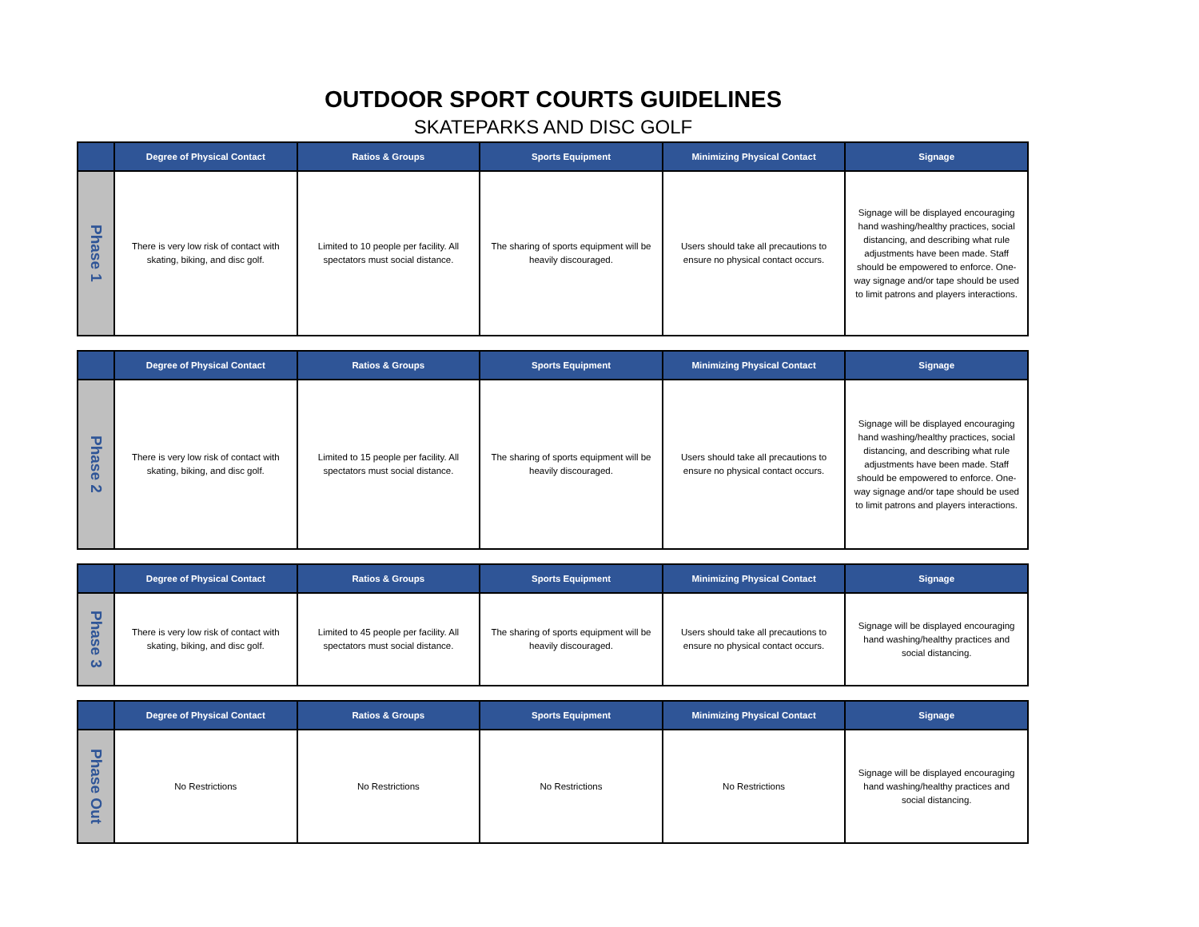OUTDOOR SPORT COURTS GUIDELINES
SKATEPARKS AND DISC GOLF
| | Degree of Physical Contact | Ratios & Groups | Sports Equipment | Minimizing Physical Contact | Signage |
| --- | --- | --- | --- | --- | --- |
| Phase 1 | There is very low risk of contact with skating, biking, and disc golf. | Limited to 10 people per facility. All spectators must social distance. | The sharing of sports equipment will be heavily discouraged. | Users should take all precautions to ensure no physical contact occurs. | Signage will be displayed encouraging hand washing/healthy practices, social distancing, and describing what rule adjustments have been made. Staff should be empowered to enforce. One-way signage and/or tape should be used to limit patrons and players interactions. |
| | Degree of Physical Contact | Ratios & Groups | Sports Equipment | Minimizing Physical Contact | Signage |
| --- | --- | --- | --- | --- | --- |
| Phase 2 | There is very low risk of contact with skating, biking, and disc golf. | Limited to 15 people per facility. All spectators must social distance. | The sharing of sports equipment will be heavily discouraged. | Users should take all precautions to ensure no physical contact occurs. | Signage will be displayed encouraging hand washing/healthy practices, social distancing, and describing what rule adjustments have been made. Staff should be empowered to enforce. One-way signage and/or tape should be used to limit patrons and players interactions. |
| | Degree of Physical Contact | Ratios & Groups | Sports Equipment | Minimizing Physical Contact | Signage |
| --- | --- | --- | --- | --- | --- |
| Phase 3 | There is very low risk of contact with skating, biking, and disc golf. | Limited to 45 people per facility. All spectators must social distance. | The sharing of sports equipment will be heavily discouraged. | Users should take all precautions to ensure no physical contact occurs. | Signage will be displayed encouraging hand washing/healthy practices and social distancing. |
| | Degree of Physical Contact | Ratios & Groups | Sports Equipment | Minimizing Physical Contact | Signage |
| --- | --- | --- | --- | --- | --- |
| Phase Out | No Restrictions | No Restrictions | No Restrictions | No Restrictions | Signage will be displayed encouraging hand washing/healthy practices and social distancing. |